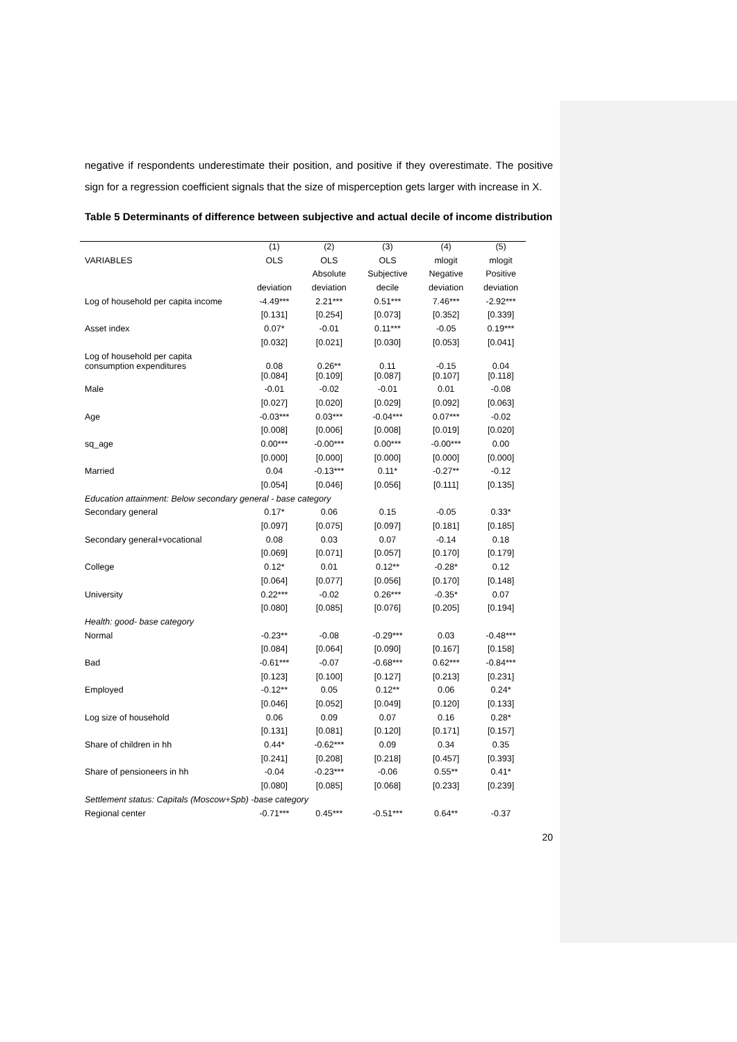negative if respondents underestimate their position, and positive if they overestimate. The positive sign for a regression coefficient signals that the size of misperception gets larger with increase in X.
Table 5 Determinants of difference between subjective and actual decile of income distribution
| | (1) | (2) | (3) | (4) | (5) |
| VARIABLES | OLS | OLS | OLS | mlogit | mlogit |
| | | Absolute | Subjective | Negative | Positive |
| | deviation | deviation | decile | deviation | deviation |
| Log of household per capita income | -4.49*** | 2.21*** | 0.51*** | 7.46*** | -2.92*** |
| | [0.131] | [0.254] | [0.073] | [0.352] | [0.339] |
| Asset index | 0.07* | -0.01 | 0.11*** | -0.05 | 0.19*** |
| | [0.032] | [0.021] | [0.030] | [0.053] | [0.041] |
| Log of household per capita consumption expenditures | 0.08 | 0.26** | 0.11 | -0.15 | 0.04 |
| | [0.084] | [0.109] | [0.087] | [0.107] | [0.118] |
| Male | -0.01 | -0.02 | -0.01 | 0.01 | -0.08 |
| | [0.027] | [0.020] | [0.029] | [0.092] | [0.063] |
| Age | -0.03*** | 0.03*** | -0.04*** | 0.07*** | -0.02 |
| | [0.008] | [0.006] | [0.008] | [0.019] | [0.020] |
| sq_age | 0.00*** | -0.00*** | 0.00*** | -0.00*** | 0.00 |
| | [0.000] | [0.000] | [0.000] | [0.000] | [0.000] |
| Married | 0.04 | -0.13*** | 0.11* | -0.27** | -0.12 |
| | [0.054] | [0.046] | [0.056] | [0.111] | [0.135] |
| Education attainment: Below secondary general - base category | | | | | |
| Secondary general | 0.17* | 0.06 | 0.15 | -0.05 | 0.33* |
| | [0.097] | [0.075] | [0.097] | [0.181] | [0.185] |
| Secondary general+vocational | 0.08 | 0.03 | 0.07 | -0.14 | 0.18 |
| | [0.069] | [0.071] | [0.057] | [0.170] | [0.179] |
| College | 0.12* | 0.01 | 0.12** | -0.28* | 0.12 |
| | [0.064] | [0.077] | [0.056] | [0.170] | [0.148] |
| University | 0.22*** | -0.02 | 0.26*** | -0.35* | 0.07 |
| | [0.080] | [0.085] | [0.076] | [0.205] | [0.194] |
| Health: good- base category | | | | | |
| Normal | -0.23** | -0.08 | -0.29*** | 0.03 | -0.48*** |
| | [0.084] | [0.064] | [0.090] | [0.167] | [0.158] |
| Bad | -0.61*** | -0.07 | -0.68*** | 0.62*** | -0.84*** |
| | [0.123] | [0.100] | [0.127] | [0.213] | [0.231] |
| Employed | -0.12** | 0.05 | 0.12** | 0.06 | 0.24* |
| | [0.046] | [0.052] | [0.049] | [0.120] | [0.133] |
| Log size of household | 0.06 | 0.09 | 0.07 | 0.16 | 0.28* |
| | [0.131] | [0.081] | [0.120] | [0.171] | [0.157] |
| Share of children in hh | 0.44* | -0.62*** | 0.09 | 0.34 | 0.35 |
| | [0.241] | [0.208] | [0.218] | [0.457] | [0.393] |
| Share of pensioneers in hh | -0.04 | -0.23*** | -0.06 | 0.55** | 0.41* |
| | [0.080] | [0.085] | [0.068] | [0.233] | [0.239] |
| Settlement status: Capitals (Moscow+Spb) -base category | | | | | |
| Regional center | -0.71*** | 0.45*** | -0.51*** | 0.64** | -0.37 |
20